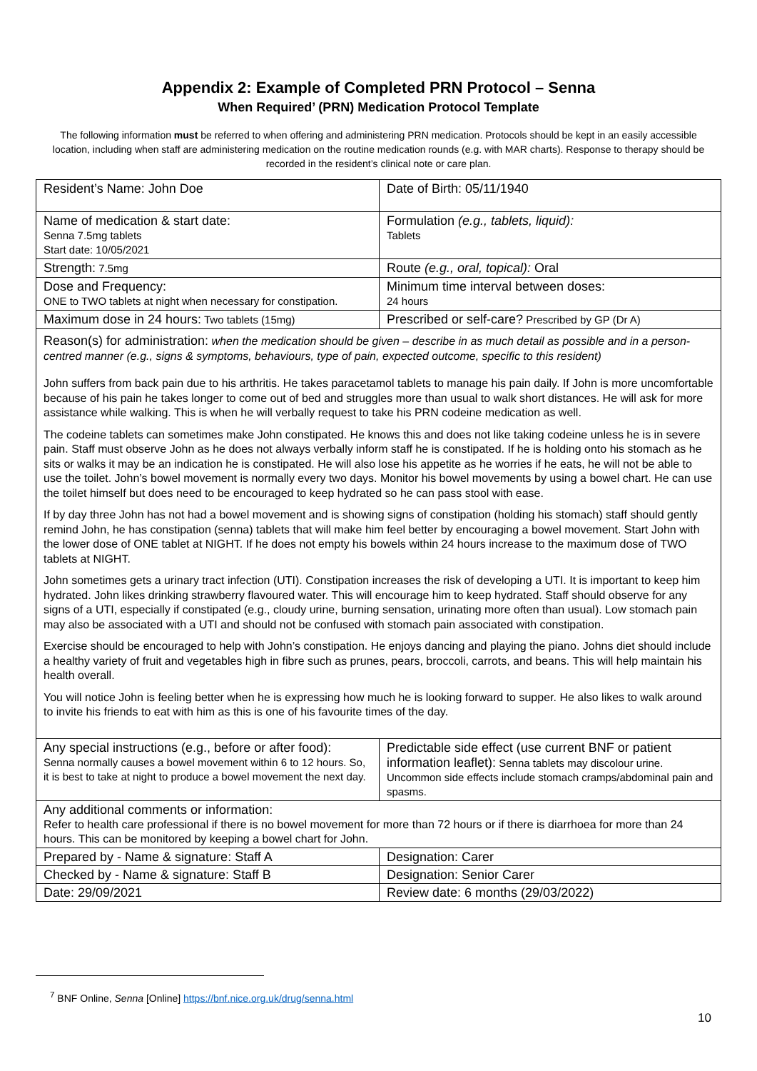Appendix 2: Example of Completed PRN Protocol – Senna
When Required’ (PRN) Medication Protocol Template
The following information must be referred to when offering and administering PRN medication. Protocols should be kept in an easily accessible location, including when staff are administering medication on the routine medication rounds (e.g. with MAR charts). Response to therapy should be recorded in the resident’s clinical note or care plan.
| Resident’s Name: John Doe | Date of Birth: 05/11/1940 |
| Name of medication & start date: Senna 7.5mg tablets Start date: 10/05/2021 | Formulation (e.g., tablets, liquid): Tablets |
| Strength: 7.5mg | Route (e.g., oral, topical): Oral |
| Dose and Frequency: ONE to TWO tablets at night when necessary for constipation. | Minimum time interval between doses: 24 hours |
| Maximum dose in 24 hours: Two tablets (15mg) | Prescribed or self-care? Prescribed by GP (Dr A) |
| Reason(s) for administration: when the medication should be given – describe in as much detail as possible and in a person-centred manner (e.g., signs & symptoms, behaviours, type of pain, expected outcome, specific to this resident) John suffers from back pain due to his arthritis. He takes paracetamol tablets to manage his pain daily. If John is more uncomfortable because of his pain he takes longer to come out of bed and struggles more than usual to walk short distances. He will ask for more assistance while walking. This is when he will verbally request to take his PRN codeine medication as well. The codeine tablets can sometimes make John constipated. He knows this and does not like taking codeine unless he is in severe pain. Staff must observe John as he does not always verbally inform staff he is constipated. If he is holding onto his stomach as he sits or walks it may be an indication he is constipated. He will also lose his appetite as he worries if he eats, he will not be able to use the toilet. John’s bowel movement is normally every two days. Monitor his bowel movements by using a bowel chart. He can use the toilet himself but does need to be encouraged to keep hydrated so he can pass stool with ease. If by day three John has not had a bowel movement and is showing signs of constipation (holding his stomach) staff should gently remind John, he has constipation (senna) tablets that will make him feel better by encouraging a bowel movement. Start John with the lower dose of ONE tablet at NIGHT. If he does not empty his bowels within 24 hours increase to the maximum dose of TWO tablets at NIGHT. John sometimes gets a urinary tract infection (UTI). Constipation increases the risk of developing a UTI. It is important to keep him hydrated. John likes drinking strawberry flavoured water. This will encourage him to keep hydrated. Staff should observe for any signs of a UTI, especially if constipated (e.g., cloudy urine, burning sensation, urinating more often than usual). Low stomach pain may also be associated with a UTI and should not be confused with stomach pain associated with constipation. Exercise should be encouraged to help with John’s constipation. He enjoys dancing and playing the piano. Johns diet should include a healthy variety of fruit and vegetables high in fibre such as prunes, pears, broccoli, carrots, and beans. This will help maintain his health overall. You will notice John is feeling better when he is expressing how much he is looking forward to supper. He also likes to walk around to invite his friends to eat with him as this is one of his favourite times of the day. | |
| Any special instructions (e.g., before or after food): Senna normally causes a bowel movement within 6 to 12 hours. So, it is best to take at night to produce a bowel movement the next day. | Predictable side effect (use current BNF or patient information leaflet): Senna tablets may discolour urine. Uncommon side effects include stomach cramps/abdominal pain and spasms. |
| Any additional comments or information: Refer to health care professional if there is no bowel movement for more than 72 hours or if there is diarrhoea for more than 24 hours. This can be monitored by keeping a bowel chart for John. | |
| Prepared by - Name & signature: Staff A | Designation: Carer |
| Checked by - Name & signature: Staff B | Designation: Senior Carer |
| Date: 29/09/2021 | Review date: 6 months (29/03/2022) |
<sup>7</sup> BNF Online, Senna [Online] https://bnf.nice.org.uk/drug/senna.html
10